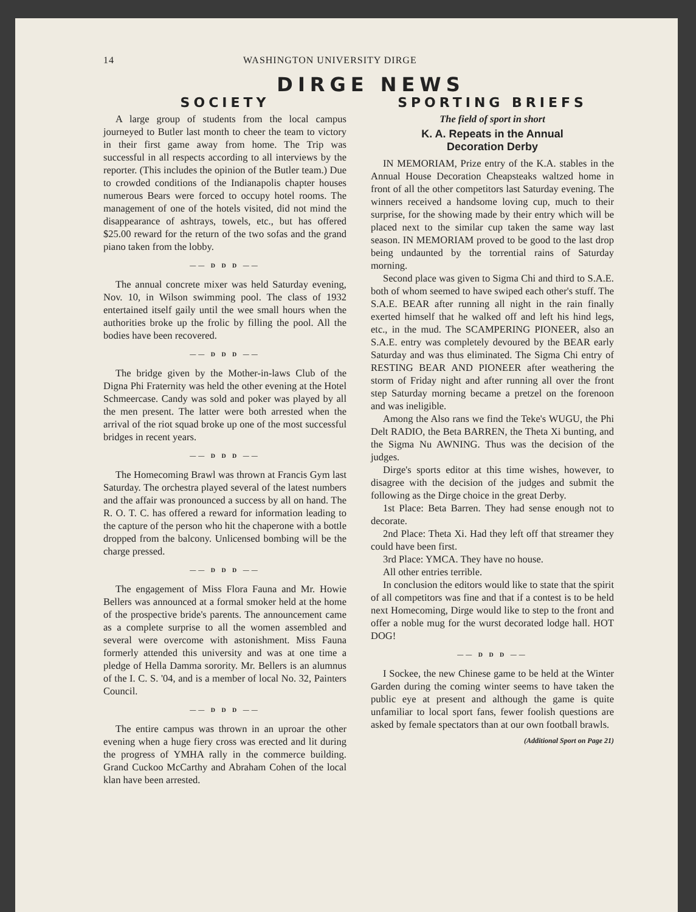14 WASHINGTON UNIVERSITY DIRGE
DIRGE NEWS
SOCIETY
A large group of students from the local campus journeyed to Butler last month to cheer the team to victory in their first game away from home. The Trip was successful in all respects according to all interviews by the reporter. (This includes the opinion of the Butler team.) Due to crowded conditions of the Indianapolis chapter houses numerous Bears were forced to occupy hotel rooms. The management of one of the hotels visited, did not mind the disappearance of ashtrays, towels, etc., but has offered $25.00 reward for the return of the two sofas and the grand piano taken from the lobby.
—— D D D ——
The annual concrete mixer was held Saturday evening, Nov. 10, in Wilson swimming pool. The class of 1932 entertained itself gaily until the wee small hours when the authorities broke up the frolic by filling the pool. All the bodies have been recovered.
—— D D D ——
The bridge given by the Mother-in-laws Club of the Digna Phi Fraternity was held the other evening at the Hotel Schmeercase. Candy was sold and poker was played by all the men present. The latter were both arrested when the arrival of the riot squad broke up one of the most successful bridges in recent years.
—— D D D ——
The Homecoming Brawl was thrown at Francis Gym last Saturday. The orchestra played several of the latest numbers and the affair was pronounced a success by all on hand. The R. O. T. C. has offered a reward for information leading to the capture of the person who hit the chaperone with a bottle dropped from the balcony. Unlicensed bombing will be the charge pressed.
—— D D D ——
The engagement of Miss Flora Fauna and Mr. Howie Bellers was announced at a formal smoker held at the home of the prospective bride's parents. The announcement came as a complete surprise to all the women assembled and several were overcome with astonishment. Miss Fauna formerly attended this university and was at one time a pledge of Hella Damma sorority. Mr. Bellers is an alumnus of the I. C. S. '04, and is a member of local No. 32, Painters Council.
—— D D D ——
The entire campus was thrown in an uproar the other evening when a huge fiery cross was erected and lit during the progress of YMHA rally in the commerce building. Grand Cuckoo McCarthy and Abraham Cohen of the local klan have been arrested.
SPORTING BRIEFS
The field of sport in short
K. A. Repeats in the Annual
Decoration Derby
IN MEMORIAM, Prize entry of the K.A. stables in the Annual House Decoration Cheapsteaks waltzed home in front of all the other competitors last Saturday evening. The winners received a handsome loving cup, much to their surprise, for the showing made by their entry which will be placed next to the similar cup taken the same way last season. IN MEMORIAM proved to be good to the last drop being undaunted by the torrential rains of Saturday morning.
Second place was given to Sigma Chi and third to S.A.E. both of whom seemed to have swiped each other's stuff. The S.A.E. BEAR after running all night in the rain finally exerted himself that he walked off and left his hind legs, etc., in the mud. The SCAMPERING PIONEER, also an S.A.E. entry was completely devoured by the BEAR early Saturday and was thus eliminated. The Sigma Chi entry of RESTING BEAR AND PIONEER after weathering the storm of Friday night and after running all over the front step Saturday morning became a pretzel on the forenoon and was ineligible.
Among the Also rans we find the Teke's WUGU, the Phi Delt RADIO, the Beta BARREN, the Theta Xi bunting, and the Sigma Nu AWNING. Thus was the decision of the judges.
Dirge's sports editor at this time wishes, however, to disagree with the decision of the judges and submit the following as the Dirge choice in the great Derby.
1st Place: Beta Barren. They had sense enough not to decorate.
2nd Place: Theta Xi. Had they left off that streamer they could have been first.
3rd Place: YMCA. They have no house.
All other entries terrible.
In conclusion the editors would like to state that the spirit of all competitors was fine and that if a contest is to be held next Homecoming, Dirge would like to step to the front and offer a noble mug for the wurst decorated lodge hall. HOT DOG!
—— D D D ——
I Sockee, the new Chinese game to be held at the Winter Garden during the coming winter seems to have taken the public eye at present and although the game is quite unfamiliar to local sport fans, fewer foolish questions are asked by female spectators than at our own football brawls.
(Additional Sport on Page 21)